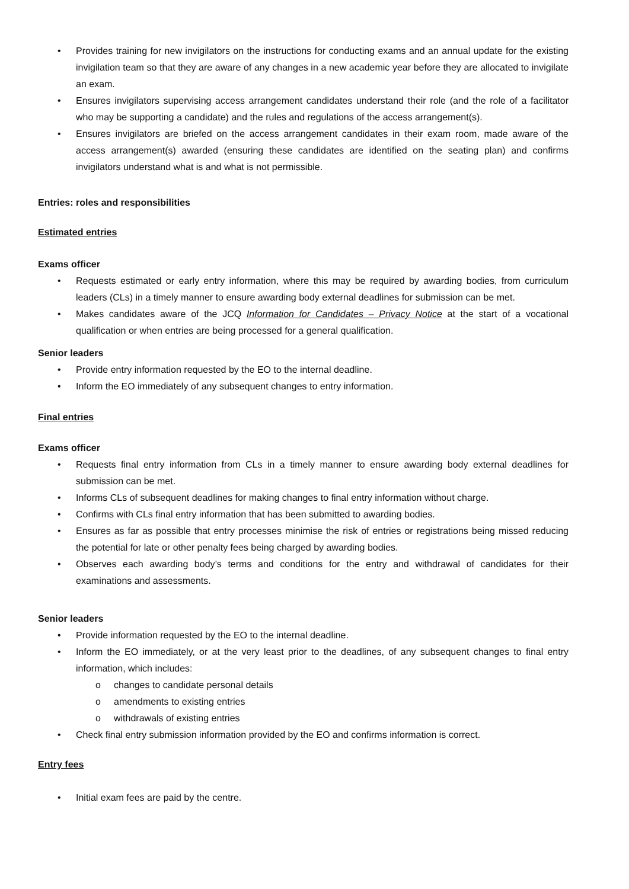• Provides training for new invigilators on the instructions for conducting exams and an annual update for the existing invigilation team so that they are aware of any changes in a new academic year before they are allocated to invigilate an exam.
• Ensures invigilators supervising access arrangement candidates understand their role (and the role of a facilitator who may be supporting a candidate) and the rules and regulations of the access arrangement(s).
• Ensures invigilators are briefed on the access arrangement candidates in their exam room, made aware of the access arrangement(s) awarded (ensuring these candidates are identified on the seating plan) and confirms invigilators understand what is and what is not permissible.
Entries: roles and responsibilities
Estimated entries
Exams officer
• Requests estimated or early entry information, where this may be required by awarding bodies, from curriculum leaders (CLs) in a timely manner to ensure awarding body external deadlines for submission can be met.
• Makes candidates aware of the JCQ Information for Candidates – Privacy Notice at the start of a vocational qualification or when entries are being processed for a general qualification.
Senior leaders
• Provide entry information requested by the EO to the internal deadline.
• Inform the EO immediately of any subsequent changes to entry information.
Final entries
Exams officer
• Requests final entry information from CLs in a timely manner to ensure awarding body external deadlines for submission can be met.
• Informs CLs of subsequent deadlines for making changes to final entry information without charge.
• Confirms with CLs final entry information that has been submitted to awarding bodies.
• Ensures as far as possible that entry processes minimise the risk of entries or registrations being missed reducing the potential for late or other penalty fees being charged by awarding bodies.
• Observes each awarding body’s terms and conditions for the entry and withdrawal of candidates for their examinations and assessments.
Senior leaders
• Provide information requested by the EO to the internal deadline.
• Inform the EO immediately, or at the very least prior to the deadlines, of any subsequent changes to final entry information, which includes:
o changes to candidate personal details
o amendments to existing entries
o withdrawals of existing entries
• Check final entry submission information provided by the EO and confirms information is correct.
Entry fees
• Initial exam fees are paid by the centre.